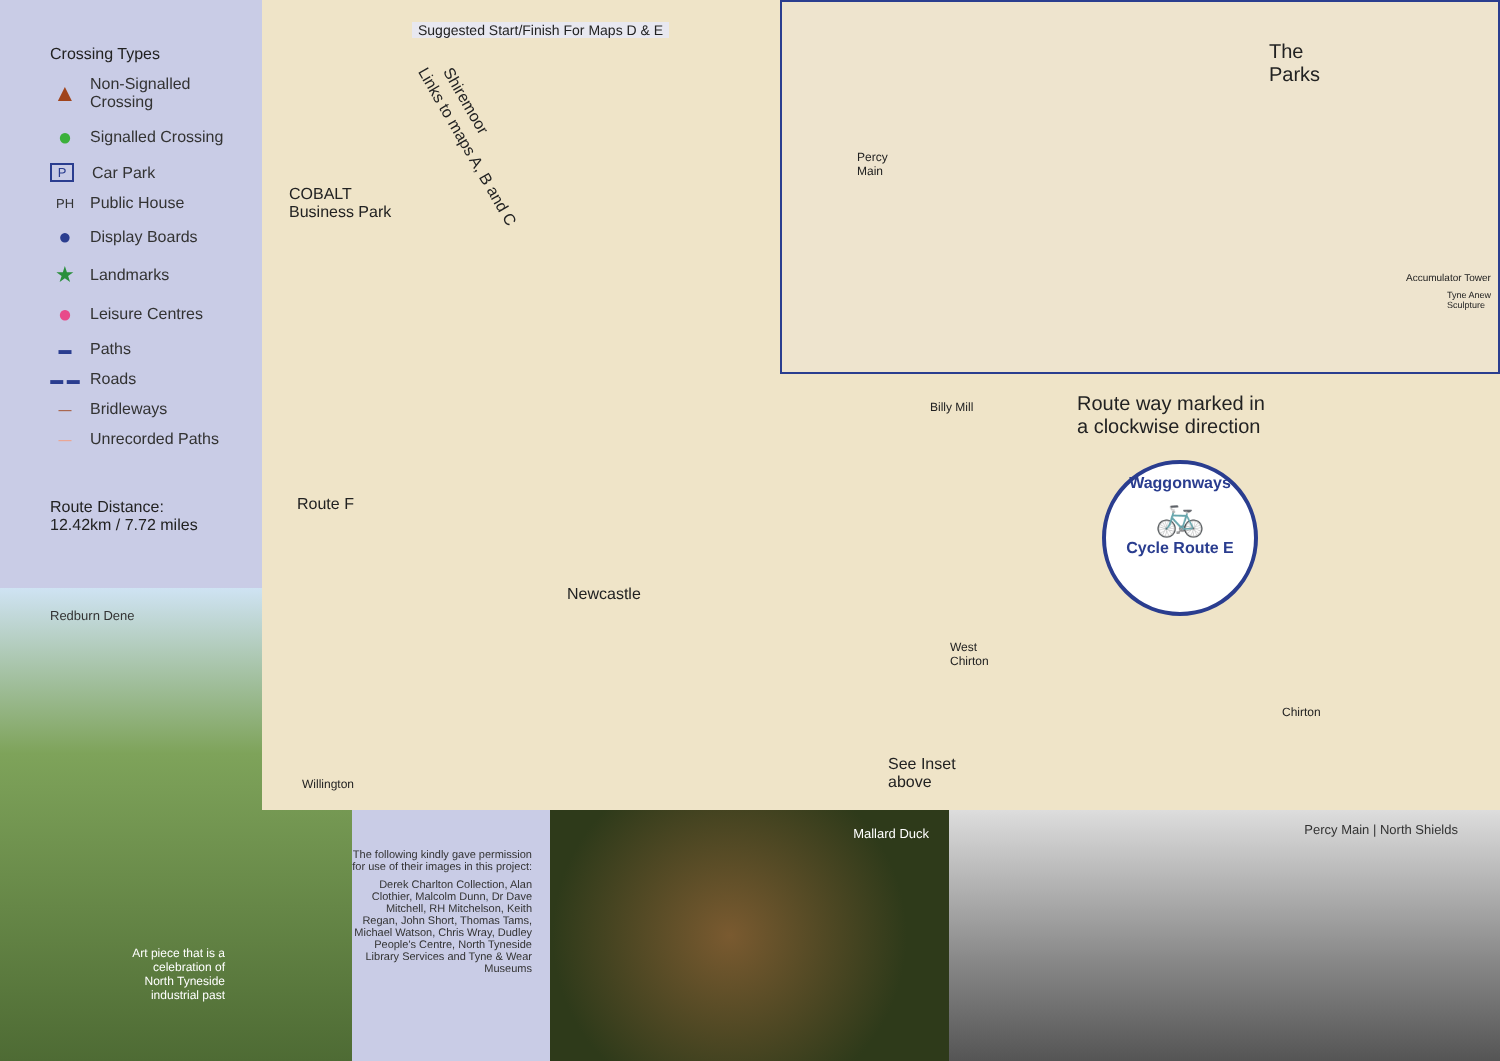Crossing Types
▲ Non-Signalled
Crossing
● Signalled Crossing
P Car Park
PH Public House
● Display Boards
★ Landmarks
● Leisure Centres
▬ Paths
▬ ▬ Roads
— Bridleways
— Unrecorded Paths
Route Distance:
12.42km / 7.72 miles
Redburn Dene
Art piece that is a celebration of North Tyneside industrial past
Suggested Start/Finish For Maps D & E
Links to maps A, B and C Shiremoor
COBALT
Business Park
Route F
Newcastle
Route way marked in
a clockwise direction
Waggonways
🚲
Cycle Route E
See Inset
above
Billy Mill
West
Chirton
Chirton
Willington
The
Parks
Percy
Main
Accumulator Tower
Tyne Anew
Sculpture
The following kindly gave permission for use of their images in this project:
Derek Charlton Collection, Alan Clothier, Malcolm Dunn, Dr Dave Mitchell, RH Mitchelson, Keith Regan, John Short, Thomas Tams, Michael Watson, Chris Wray, Dudley People's Centre, North Tyneside Library Services and Tyne & Wear Museums
Mallard Duck Percy Main | North Shields